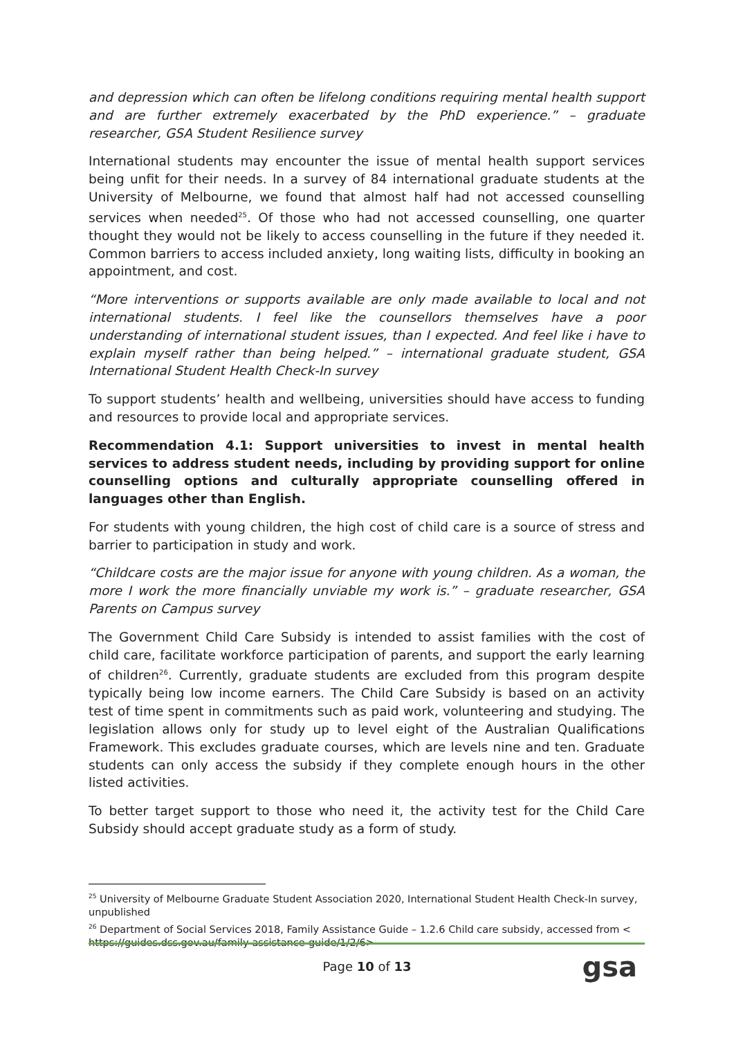and depression which can often be lifelong conditions requiring mental health support and are further extremely exacerbated by the PhD experience.” – graduate researcher, GSA Student Resilience survey
International students may encounter the issue of mental health support services being unfit for their needs. In a survey of 84 international graduate students at the University of Melbourne, we found that almost half had not accessed counselling services when needed<sup>25</sup>. Of those who had not accessed counselling, one quarter thought they would not be likely to access counselling in the future if they needed it. Common barriers to access included anxiety, long waiting lists, difficulty in booking an appointment, and cost.
“More interventions or supports available are only made available to local and not international students. I feel like the counsellors themselves have a poor understanding of international student issues, than I expected. And feel like i have to explain myself rather than being helped.” – international graduate student, GSA International Student Health Check-In survey
To support students’ health and wellbeing, universities should have access to funding and resources to provide local and appropriate services.
Recommendation 4.1: Support universities to invest in mental health services to address student needs, including by providing support for online counselling options and culturally appropriate counselling offered in languages other than English.
For students with young children, the high cost of child care is a source of stress and barrier to participation in study and work.
“Childcare costs are the major issue for anyone with young children. As a woman, the more I work the more financially unviable my work is.” – graduate researcher, GSA Parents on Campus survey
The Government Child Care Subsidy is intended to assist families with the cost of child care, facilitate workforce participation of parents, and support the early learning of children<sup>26</sup>. Currently, graduate students are excluded from this program despite typically being low income earners. The Child Care Subsidy is based on an activity test of time spent in commitments such as paid work, volunteering and studying. The legislation allows only for study up to level eight of the Australian Qualifications Framework. This excludes graduate courses, which are levels nine and ten. Graduate students can only access the subsidy if they complete enough hours in the other listed activities.
To better target support to those who need it, the activity test for the Child Care Subsidy should accept graduate study as a form of study.
<sup>25</sup> University of Melbourne Graduate Student Association 2020, International Student Health Check-In survey, unpublished
<sup>26</sup> Department of Social Services 2018, Family Assistance Guide – 1.2.6 Child care subsidy, accessed from < https://guides.dss.gov.au/family-assistance-guide/1/2/6>
Page 10 of 13 gsa